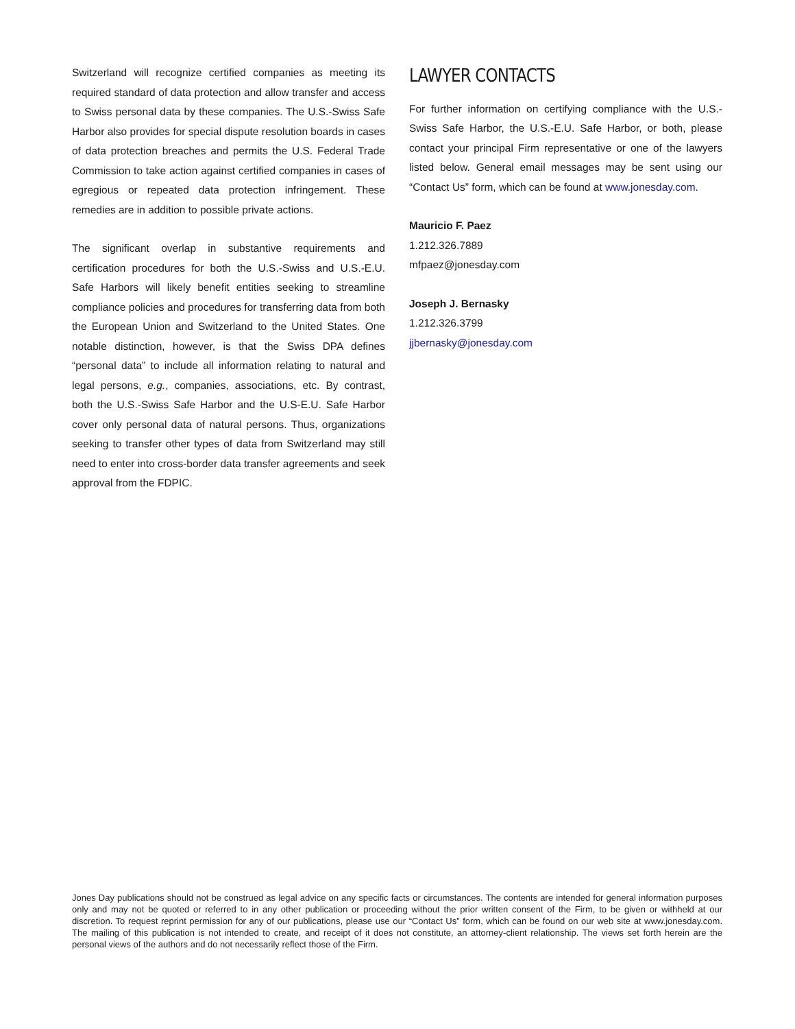Switzerland will recognize certified companies as meeting its required standard of data protection and allow transfer and access to Swiss personal data by these companies. The U.S.-Swiss Safe Harbor also provides for special dispute resolution boards in cases of data protection breaches and permits the U.S. Federal Trade Commission to take action against certified companies in cases of egregious or repeated data protection infringement. These remedies are in addition to possible private actions.
The significant overlap in substantive requirements and certification procedures for both the U.S.-Swiss and U.S.-E.U. Safe Harbors will likely benefit entities seeking to streamline compliance policies and procedures for transferring data from both the European Union and Switzerland to the United States. One notable distinction, however, is that the Swiss DPA defines “personal data” to include all information relating to natural and legal persons, e.g., companies, associations, etc. By contrast, both the U.S.-Swiss Safe Harbor and the U.S-E.U. Safe Harbor cover only personal data of natural persons. Thus, organizations seeking to transfer other types of data from Switzerland may still need to enter into cross-border data transfer agreements and seek approval from the FDPIC.
LAWYER CONTACTS
For further information on certifying compliance with the U.S.-Swiss Safe Harbor, the U.S.-E.U. Safe Harbor, or both, please contact your principal Firm representative or one of the lawyers listed below. General email messages may be sent using our “Contact Us” form, which can be found at www.jonesday.com.
Mauricio F. Paez
1.212.326.7889
mfpaez@jonesday.com
Joseph J. Bernasky
1.212.326.3799
jjbernasky@jonesday.com
Jones Day publications should not be construed as legal advice on any specific facts or circumstances. The contents are intended for general information purposes only and may not be quoted or referred to in any other publication or proceeding without the prior written consent of the Firm, to be given or withheld at our discretion. To request reprint permission for any of our publications, please use our “Contact Us” form, which can be found on our web site at www.jonesday.com. The mailing of this publication is not intended to create, and receipt of it does not constitute, an attorney-client relationship. The views set forth herein are the personal views of the authors and do not necessarily reflect those of the Firm.